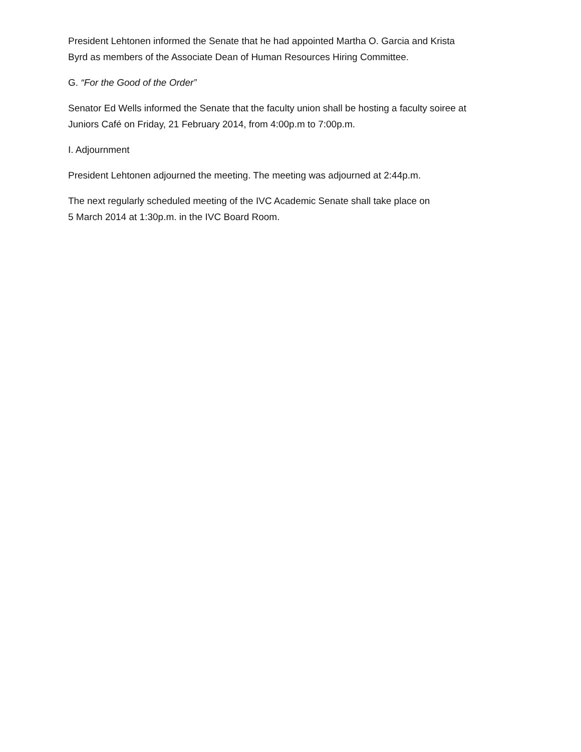President Lehtonen informed the Senate that he had appointed Martha O. Garcia and Krista
Byrd as members of the Associate Dean of Human Resources Hiring Committee.
G. “For the Good of the Order”
Senator Ed Wells informed the Senate that the faculty union shall be hosting a faculty soiree at
Juniors Café on Friday, 21 February 2014, from 4:00p.m to 7:00p.m.
I. Adjournment
President Lehtonen adjourned the meeting. The meeting was adjourned at 2:44p.m.
The next regularly scheduled meeting of the IVC Academic Senate shall take place on
5 March 2014 at 1:30p.m. in the IVC Board Room.